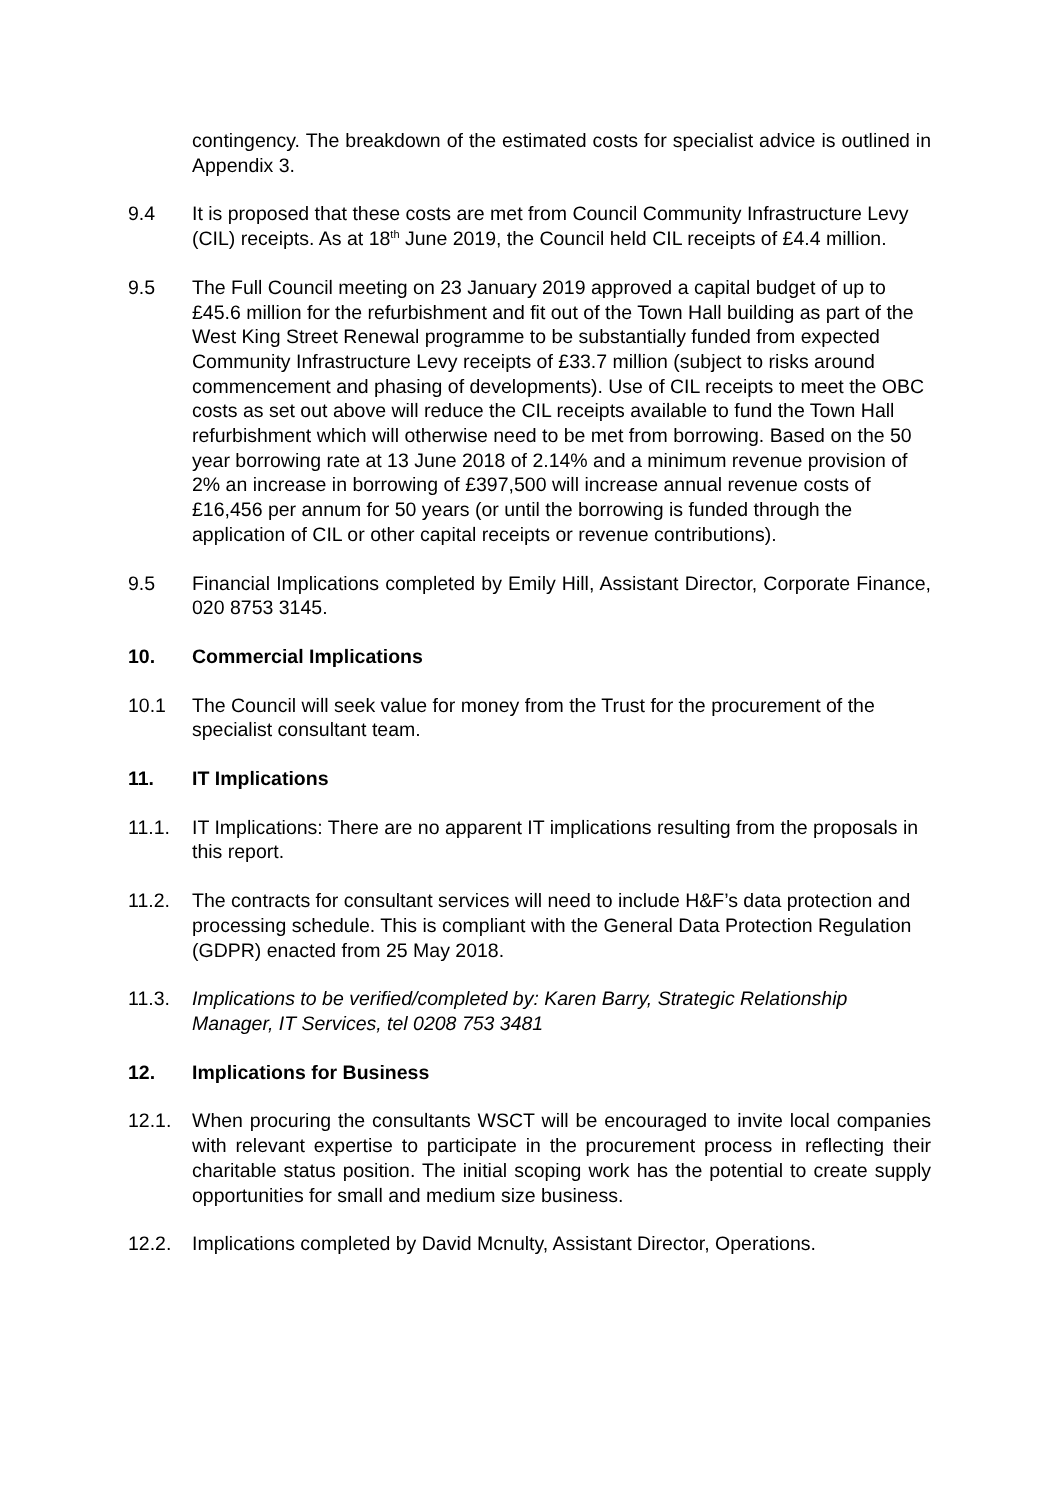contingency. The breakdown of the estimated costs for specialist advice is outlined in Appendix 3.
9.4 It is proposed that these costs are met from Council Community Infrastructure Levy (CIL) receipts. As at 18<sup>th</sup> June 2019, the Council held CIL receipts of £4.4 million.
9.5 The Full Council meeting on 23 January 2019 approved a capital budget of up to £45.6 million for the refurbishment and fit out of the Town Hall building as part of the West King Street Renewal programme to be substantially funded from expected Community Infrastructure Levy receipts of £33.7 million (subject to risks around commencement and phasing of developments). Use of CIL receipts to meet the OBC costs as set out above will reduce the CIL receipts available to fund the Town Hall refurbishment which will otherwise need to be met from borrowing. Based on the 50 year borrowing rate at 13 June 2018 of 2.14% and a minimum revenue provision of 2% an increase in borrowing of £397,500 will increase annual revenue costs of £16,456 per annum for 50 years (or until the borrowing is funded through the application of CIL or other capital receipts or revenue contributions).
9.5 Financial Implications completed by Emily Hill, Assistant Director, Corporate Finance, 020 8753 3145.
10. Commercial Implications
10.1 The Council will seek value for money from the Trust for the procurement of the specialist consultant team.
11. IT Implications
11.1. IT Implications: There are no apparent IT implications resulting from the proposals in this report.
11.2. The contracts for consultant services will need to include H&F’s data protection and processing schedule. This is compliant with the General Data Protection Regulation (GDPR) enacted from 25 May 2018.
11.3. Implications to be verified/completed by: Karen Barry, Strategic Relationship Manager, IT Services, tel 0208 753 3481
12. Implications for Business
12.1. When procuring the consultants WSCT will be encouraged to invite local companies with relevant expertise to participate in the procurement process in reflecting their charitable status position. The initial scoping work has the potential to create supply opportunities for small and medium size business.
12.2. Implications completed by David Mcnulty, Assistant Director, Operations.